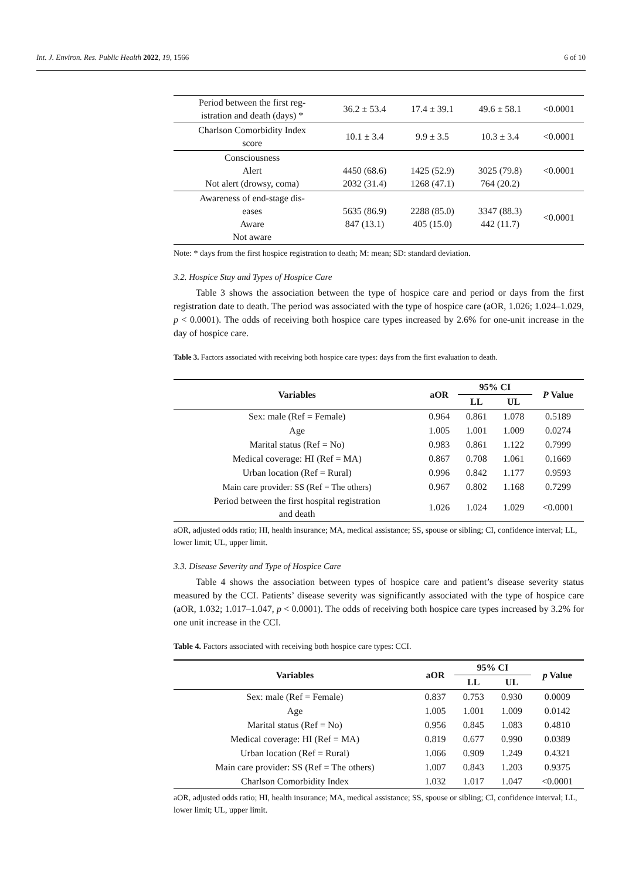Int. J. Environ. Res. Public Health 2022, 19, 1566 6 of 10
| Period between the first reg- istration and death (days) * | 36.2 ± 53.4 | 17.4 ± 39.1 | 49.6 ± 58.1 | <0.0001 |
| Charlson Comorbidity Index score | 10.1 ± 3.4 | 9.9 ± 3.5 | 10.3 ± 3.4 | <0.0001 |
| Consciousness Alert Not alert (drowsy, coma) | 4450 (68.6) 2032 (31.4) | 1425 (52.9) 1268 (47.1) | 3025 (79.8) 764 (20.2) | <0.0001 |
| Awareness of end-stage dis- eases Aware Not aware | 5635 (86.9) 847 (13.1) | 2288 (85.0) 405 (15.0) | 3347 (88.3) 442 (11.7) | <0.0001 |
Note: * days from the first hospice registration to death; M: mean; SD: standard deviation.
3.2. Hospice Stay and Types of Hospice Care
Table 3 shows the association between the type of hospice care and period or days from the first registration date to death. The period was associated with the type of hospice care (aOR, 1.026; 1.024–1.029, p < 0.0001). The odds of receiving both hospice care types increased by 2.6% for one-unit increase in the day of hospice care.
Table 3. Factors associated with receiving both hospice care types: days from the first evaluation to death.
| Variables | aOR | 95% CI | | P Value |
| --- | --- | --- | --- | --- |
| | | LL | UL | |
| Sex: male (Ref = Female) | 0.964 | 0.861 | 1.078 | 0.5189 |
| Age | 1.005 | 1.001 | 1.009 | 0.0274 |
| Marital status (Ref = No) | 0.983 | 0.861 | 1.122 | 0.7999 |
| Medical coverage: HI (Ref = MA) | 0.867 | 0.708 | 1.061 | 0.1669 |
| Urban location (Ref = Rural) | 0.996 | 0.842 | 1.177 | 0.9593 |
| Main care provider: SS (Ref = The others) | 0.967 | 0.802 | 1.168 | 0.7299 |
| Period between the first hospital registration and death | 1.026 | 1.024 | 1.029 | <0.0001 |
aOR, adjusted odds ratio; HI, health insurance; MA, medical assistance; SS, spouse or sibling; CI, confidence interval; LL, lower limit; UL, upper limit.
3.3. Disease Severity and Type of Hospice Care
Table 4 shows the association between types of hospice care and patient’s disease severity status measured by the CCI. Patients’ disease severity was significantly associated with the type of hospice care (aOR, 1.032; 1.017–1.047, p < 0.0001). The odds of receiving both hospice care types increased by 3.2% for one unit increase in the CCI.
Table 4. Factors associated with receiving both hospice care types: CCI.
| Variables | aOR | 95% CI | | p Value |
| --- | --- | --- | --- | --- |
| | | LL | UL | |
| Sex: male (Ref = Female) | 0.837 | 0.753 | 0.930 | 0.0009 |
| Age | 1.005 | 1.001 | 1.009 | 0.0142 |
| Marital status (Ref = No) | 0.956 | 0.845 | 1.083 | 0.4810 |
| Medical coverage: HI (Ref = MA) | 0.819 | 0.677 | 0.990 | 0.0389 |
| Urban location (Ref = Rural) | 1.066 | 0.909 | 1.249 | 0.4321 |
| Main care provider: SS (Ref = The others) | 1.007 | 0.843 | 1.203 | 0.9375 |
| Charlson Comorbidity Index | 1.032 | 1.017 | 1.047 | <0.0001 |
aOR, adjusted odds ratio; HI, health insurance; MA, medical assistance; SS, spouse or sibling; CI, confidence interval; LL, lower limit; UL, upper limit.